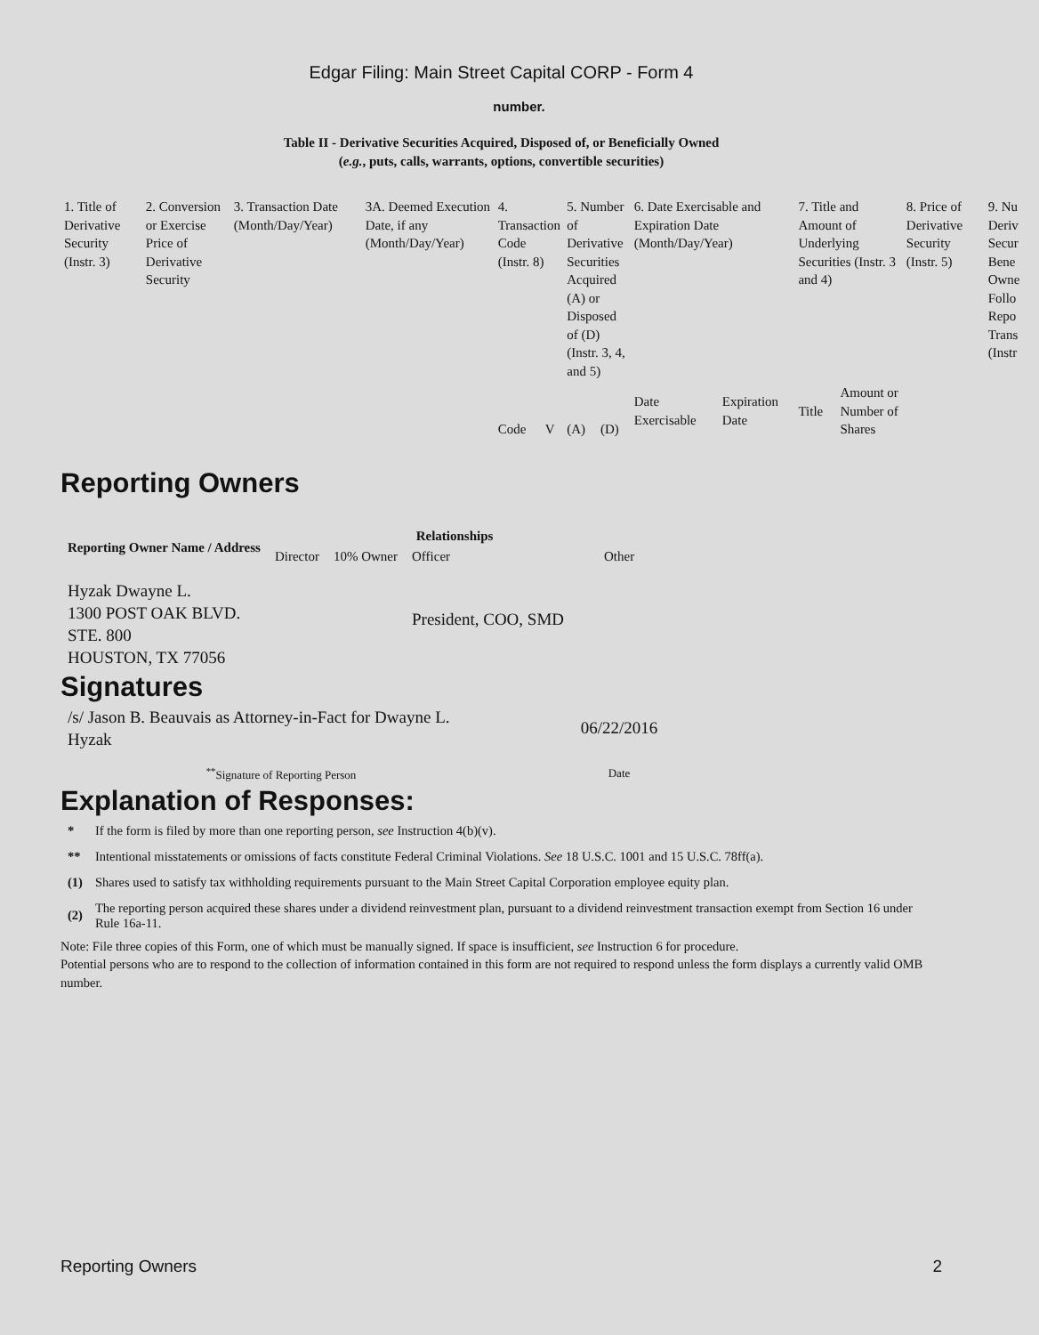Edgar Filing: Main Street Capital CORP - Form 4
number.
Table II - Derivative Securities Acquired, Disposed of, or Beneficially Owned
(e.g., puts, calls, warrants, options, convertible securities)
| 1. Title of Derivative Security (Instr. 3) | 2. Conversion or Exercise Price of Derivative Security | 3. Transaction Date (Month/Day/Year) | 3A. Deemed Execution Date, if any (Month/Day/Year) | 4. Transaction Code (Instr. 8) | | 5. Number of Derivative Securities Acquired (A) or Disposed of (D) (Instr. 3, 4, and 5) | | 6. Date Exercisable and Expiration Date (Month/Day/Year) | | 7. Title and Amount of Underlying Securities (Instr. 3 and 4) | | 8. Price of Derivative Security (Instr. 5) | 9. Nu Deriv Secur Bene Owne Follo Repo Trans (Instr |
| | | | | Code | V | (A) | (D) | Date Exercisable | Expiration Date | Title | Amount or Number of Shares | | |
Reporting Owners
| Reporting Owner Name / Address | Relationships | | | |
| --- | --- | --- | --- | --- |
| | Director | 10% Owner | Officer | Other |
| Hyzak Dwayne L. 1300 POST OAK BLVD. STE. 800 HOUSTON, TX 77056 | | | President, COO, SMD | |
Signatures
| /s/ Jason B. Beauvais as Attorney-in-Fact for Dwayne L. Hyzak | 06/22/2016 |
| <sup>**</sup> Signature of Reporting Person | Date |
Explanation of Responses:
| * | If the form is filed by more than one reporting person, see Instruction 4(b)(v). |
| ** | Intentional misstatements or omissions of facts constitute Federal Criminal Violations. See 18 U.S.C. 1001 and 15 U.S.C. 78ff(a). |
| (1) | Shares used to satisfy tax withholding requirements pursuant to the Main Street Capital Corporation employee equity plan. |
| (2) | The reporting person acquired these shares under a dividend reinvestment plan, pursuant to a dividend reinvestment transaction exempt from Section 16 under Rule 16a-11. |
Note: File three copies of this Form, one of which must be manually signed. If space is insufficient, see Instruction 6 for procedure.
Potential persons who are to respond to the collection of information contained in this form are not required to respond unless the form displays a currently valid OMB number.
Reporting Owners 2